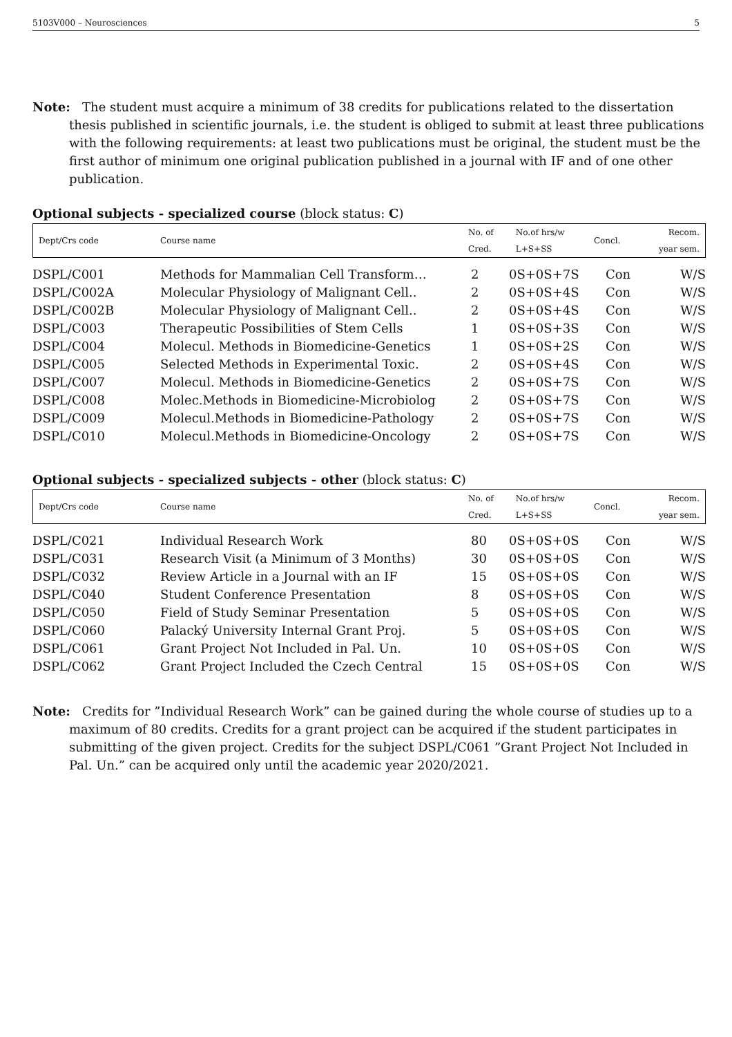5103V000 – Neurosciences 5
Note: The student must acquire a minimum of 38 credits for publications related to the dissertation thesis published in scientific journals, i.e. the student is obliged to submit at least three publications with the following requirements: at least two publications must be original, the student must be the first author of minimum one original publication published in a journal with IF and of one other publication.
Optional subjects - specialized course (block status: C)
| Dept/Crs code | Course name | No. of | No.of hrs/w | Concl. | Recom. |
| | | Cred. | L+S+SS | | year sem. |
| DSPL/C001 | Methods for Mammalian Cell Transform… | 2 | 0S+0S+7S | Con | W/S |
| DSPL/C002A | Molecular Physiology of Malignant Cell.. | 2 | 0S+0S+4S | Con | W/S |
| DSPL/C002B | Molecular Physiology of Malignant Cell.. | 2 | 0S+0S+4S | Con | W/S |
| DSPL/C003 | Therapeutic Possibilities of Stem Cells | 1 | 0S+0S+3S | Con | W/S |
| DSPL/C004 | Molecul. Methods in Biomedicine-Genetics | 1 | 0S+0S+2S | Con | W/S |
| DSPL/C005 | Selected Methods in Experimental Toxic. | 2 | 0S+0S+4S | Con | W/S |
| DSPL/C007 | Molecul. Methods in Biomedicine-Genetics | 2 | 0S+0S+7S | Con | W/S |
| DSPL/C008 | Molec.Methods in Biomedicine-Microbiolog | 2 | 0S+0S+7S | Con | W/S |
| DSPL/C009 | Molecul.Methods in Biomedicine-Pathology | 2 | 0S+0S+7S | Con | W/S |
| DSPL/C010 | Molecul.Methods in Biomedicine-Oncology | 2 | 0S+0S+7S | Con | W/S |
Optional subjects - specialized subjects - other (block status: C)
| Dept/Crs code | Course name | No. of | No.of hrs/w | Concl. | Recom. |
| | | Cred. | L+S+SS | | year sem. |
| DSPL/C021 | Individual Research Work | 80 | 0S+0S+0S | Con | W/S |
| DSPL/C031 | Research Visit (a Minimum of 3 Months) | 30 | 0S+0S+0S | Con | W/S |
| DSPL/C032 | Review Article in a Journal with an IF | 15 | 0S+0S+0S | Con | W/S |
| DSPL/C040 | Student Conference Presentation | 8 | 0S+0S+0S | Con | W/S |
| DSPL/C050 | Field of Study Seminar Presentation | 5 | 0S+0S+0S | Con | W/S |
| DSPL/C060 | Palacký University Internal Grant Proj. | 5 | 0S+0S+0S | Con | W/S |
| DSPL/C061 | Grant Project Not Included in Pal. Un. | 10 | 0S+0S+0S | Con | W/S |
| DSPL/C062 | Grant Project Included the Czech Central | 15 | 0S+0S+0S | Con | W/S |
Note: Credits for ”Individual Research Work” can be gained during the whole course of studies up to a maximum of 80 credits. Credits for a grant project can be acquired if the student participates in submitting of the given project. Credits for the subject DSPL/C061 ”Grant Project Not Included in Pal. Un.” can be acquired only until the academic year 2020/2021.